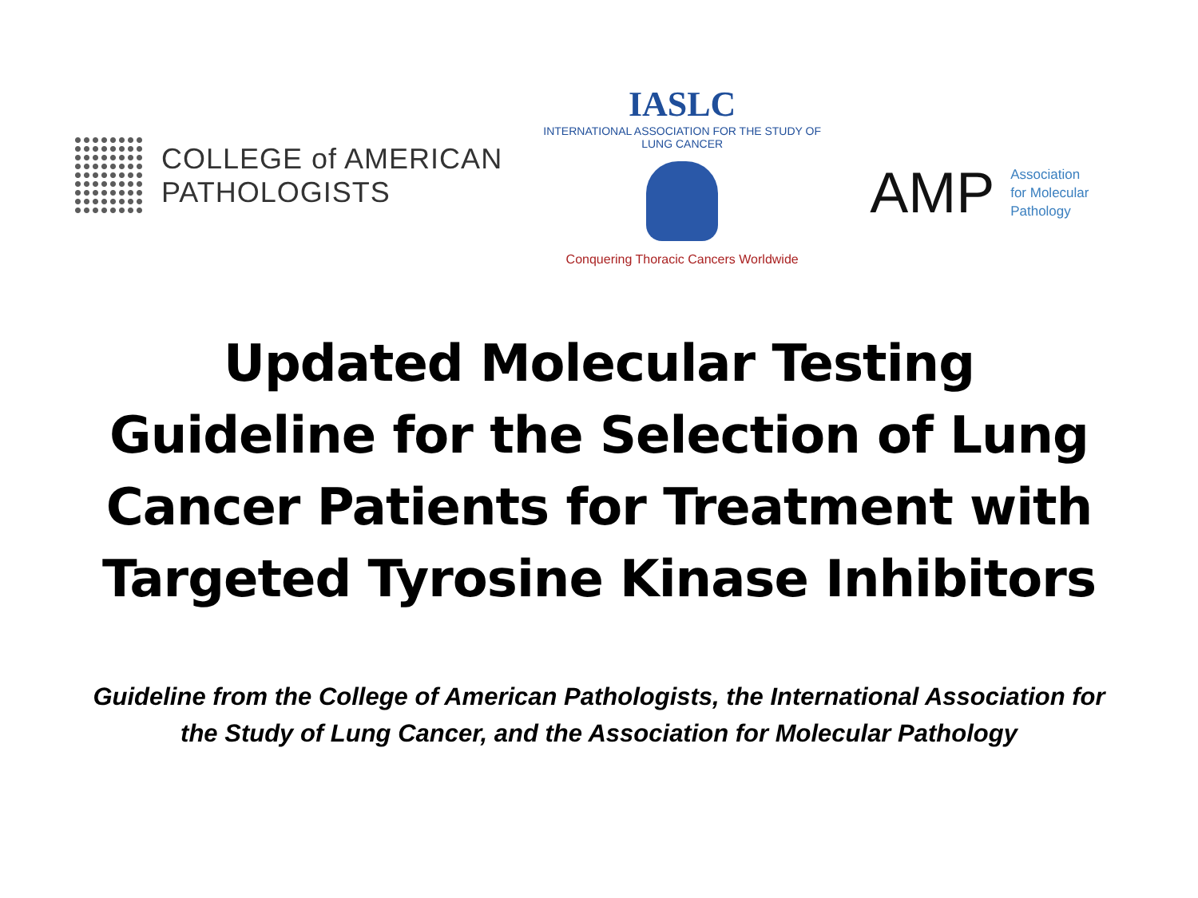COLLEGE of AMERICAN
PATHOLOGISTS
IASLC
INTERNATIONAL ASSOCIATION FOR THE STUDY OF LUNG CANCER
Conquering Thoracic Cancers Worldwide
AMP
Association
for Molecular
Pathology
Updated Molecular Testing Guideline for the Selection of Lung Cancer Patients for Treatment with Targeted Tyrosine Kinase Inhibitors
Guideline from the College of American Pathologists, the International Association for the Study of Lung Cancer, and the Association for Molecular Pathology